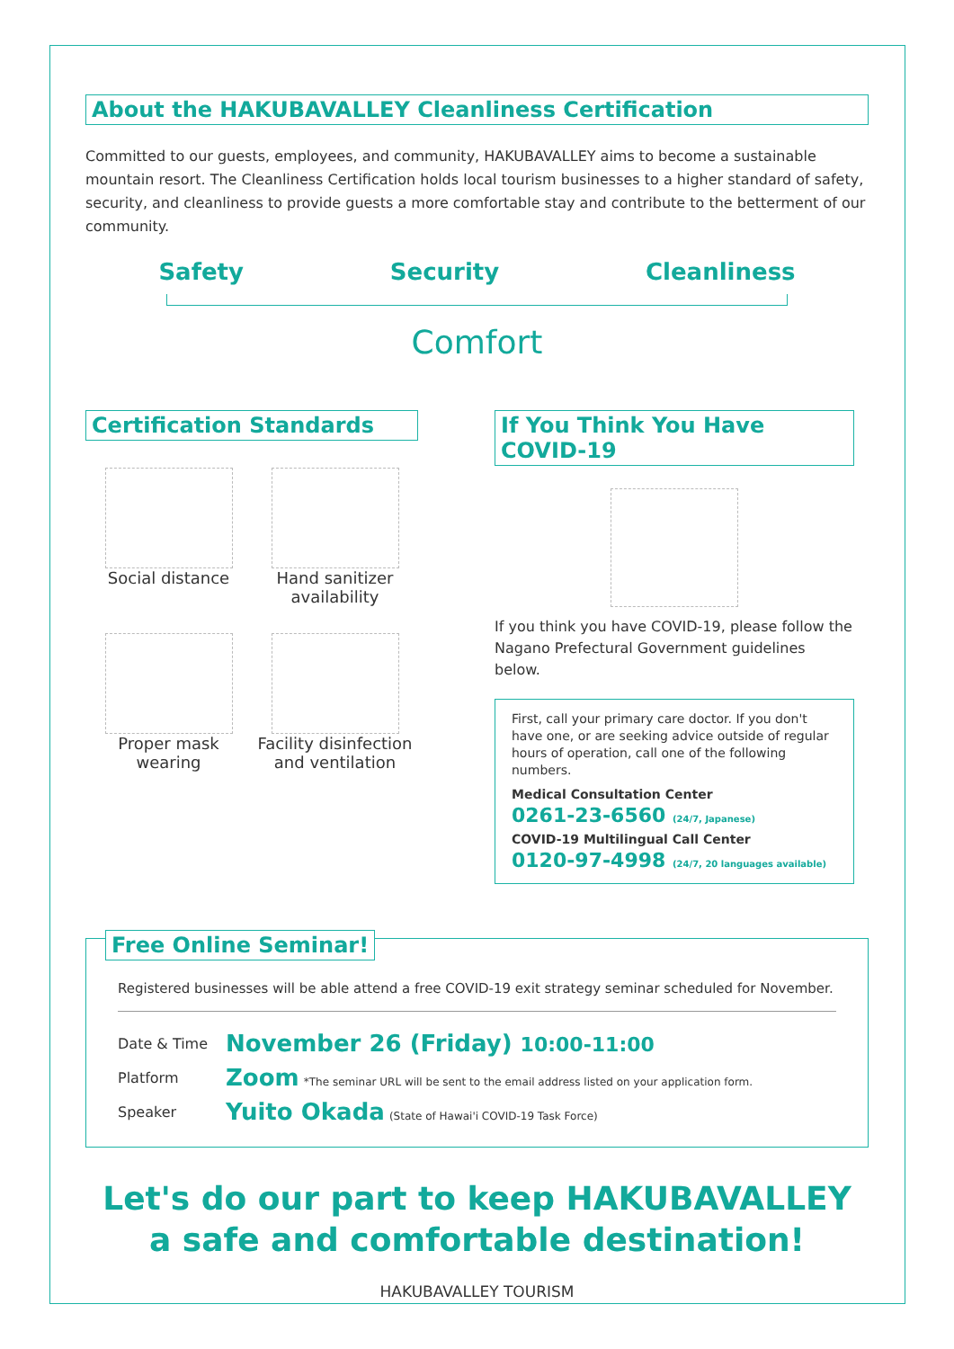About the HAKUBAVALLEY Cleanliness Certification
Committed to our guests, employees, and community, HAKUBAVALLEY aims to become a sustainable mountain resort. The Cleanliness Certification holds local tourism businesses to a higher standard of safety, security, and cleanliness to provide guests a more comfortable stay and contribute to the betterment of our community.
Safety Security Cleanliness
Comfort
Certification Standards
Social distance
Hand sanitizer availability
Proper mask wearing
Facility disinfection and ventilation
If You Think You Have COVID-19
If you think you have COVID-19, please follow the Nagano Prefectural Government guidelines below.
First, call your primary care doctor. If you don't have one, or are seeking advice outside of regular hours of operation, call one of the following numbers.
Medical Consultation Center
0261-23-6560 (24/7, Japanese)
COVID-19 Multilingual Call Center
0120-97-4998 (24/7, 20 languages available)
Free Online Seminar!
Registered businesses will be able attend a free COVID-19 exit strategy seminar scheduled for November.
| Date & Time | November 26 (Friday) 10:00-11:00 |
| Platform | Zoom *The seminar URL will be sent to the email address listed on your application form. |
| Speaker | Yuito Okada (State of Hawai'i COVID-19 Task Force) |
Let's do our part to keep HAKUBAVALLEY
a safe and comfortable destination!
HAKUBAVALLEY TOURISM